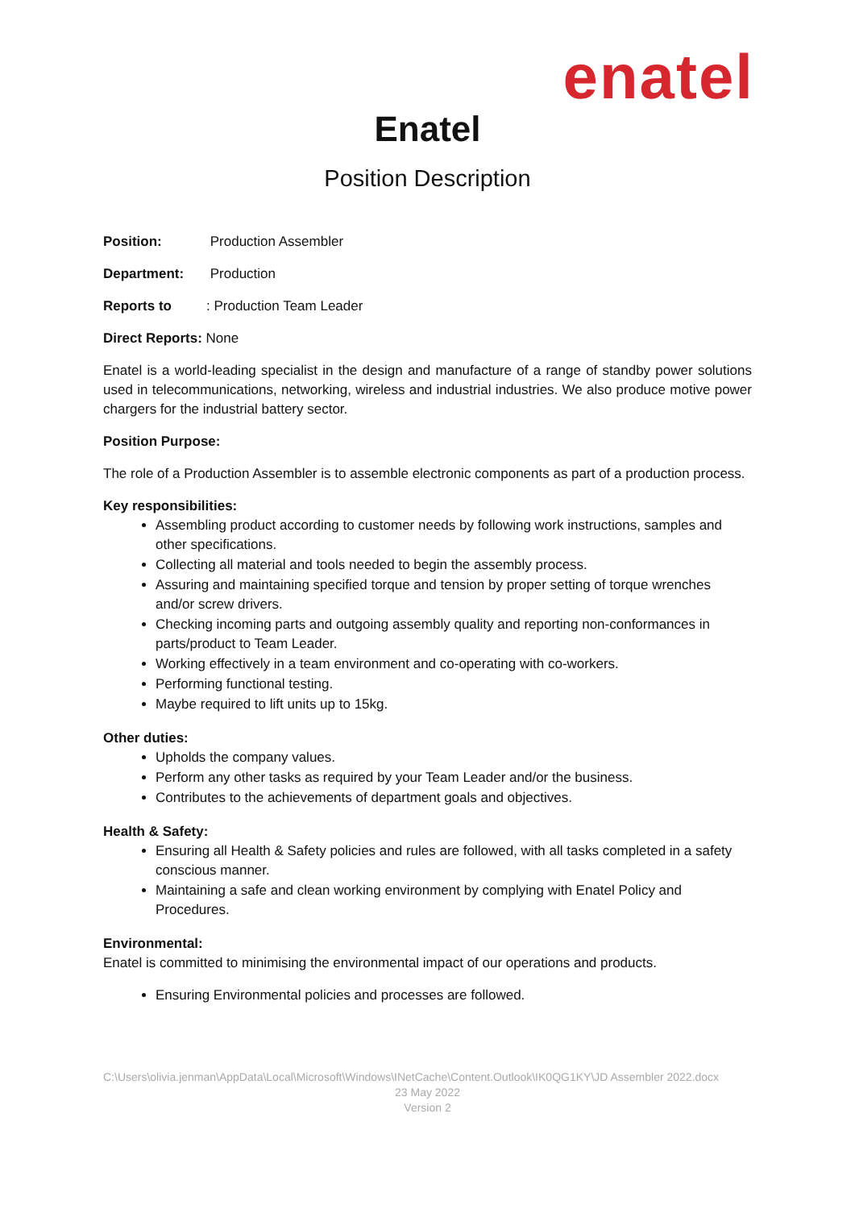enatel
Enatel
Position Description
Position: Production Assembler
Department: Production
Reports to: Production Team Leader
Direct Reports: None
Enatel is a world-leading specialist in the design and manufacture of a range of standby power solutions used in telecommunications, networking, wireless and industrial industries. We also produce motive power chargers for the industrial battery sector.
Position Purpose:
The role of a Production Assembler is to assemble electronic components as part of a production process.
Key responsibilities:
Assembling product according to customer needs by following work instructions, samples and other specifications.
Collecting all material and tools needed to begin the assembly process.
Assuring and maintaining specified torque and tension by proper setting of torque wrenches and/or screw drivers.
Checking incoming parts and outgoing assembly quality and reporting non-conformances in parts/product to Team Leader.
Working effectively in a team environment and co-operating with co-workers.
Performing functional testing.
Maybe required to lift units up to 15kg.
Other duties:
Upholds the company values.
Perform any other tasks as required by your Team Leader and/or the business.
Contributes to the achievements of department goals and objectives.
Health & Safety:
Ensuring all Health & Safety policies and rules are followed, with all tasks completed in a safety conscious manner.
Maintaining a safe and clean working environment by complying with Enatel Policy and Procedures.
Environmental:
Enatel is committed to minimising the environmental impact of our operations and products.
Ensuring Environmental policies and processes are followed.
C:\Users\olivia.jenman\AppData\Local\Microsoft\Windows\INetCache\Content.Outlook\IK0QG1KY\JD Assembler 2022.docx
23 May 2022
Version 2